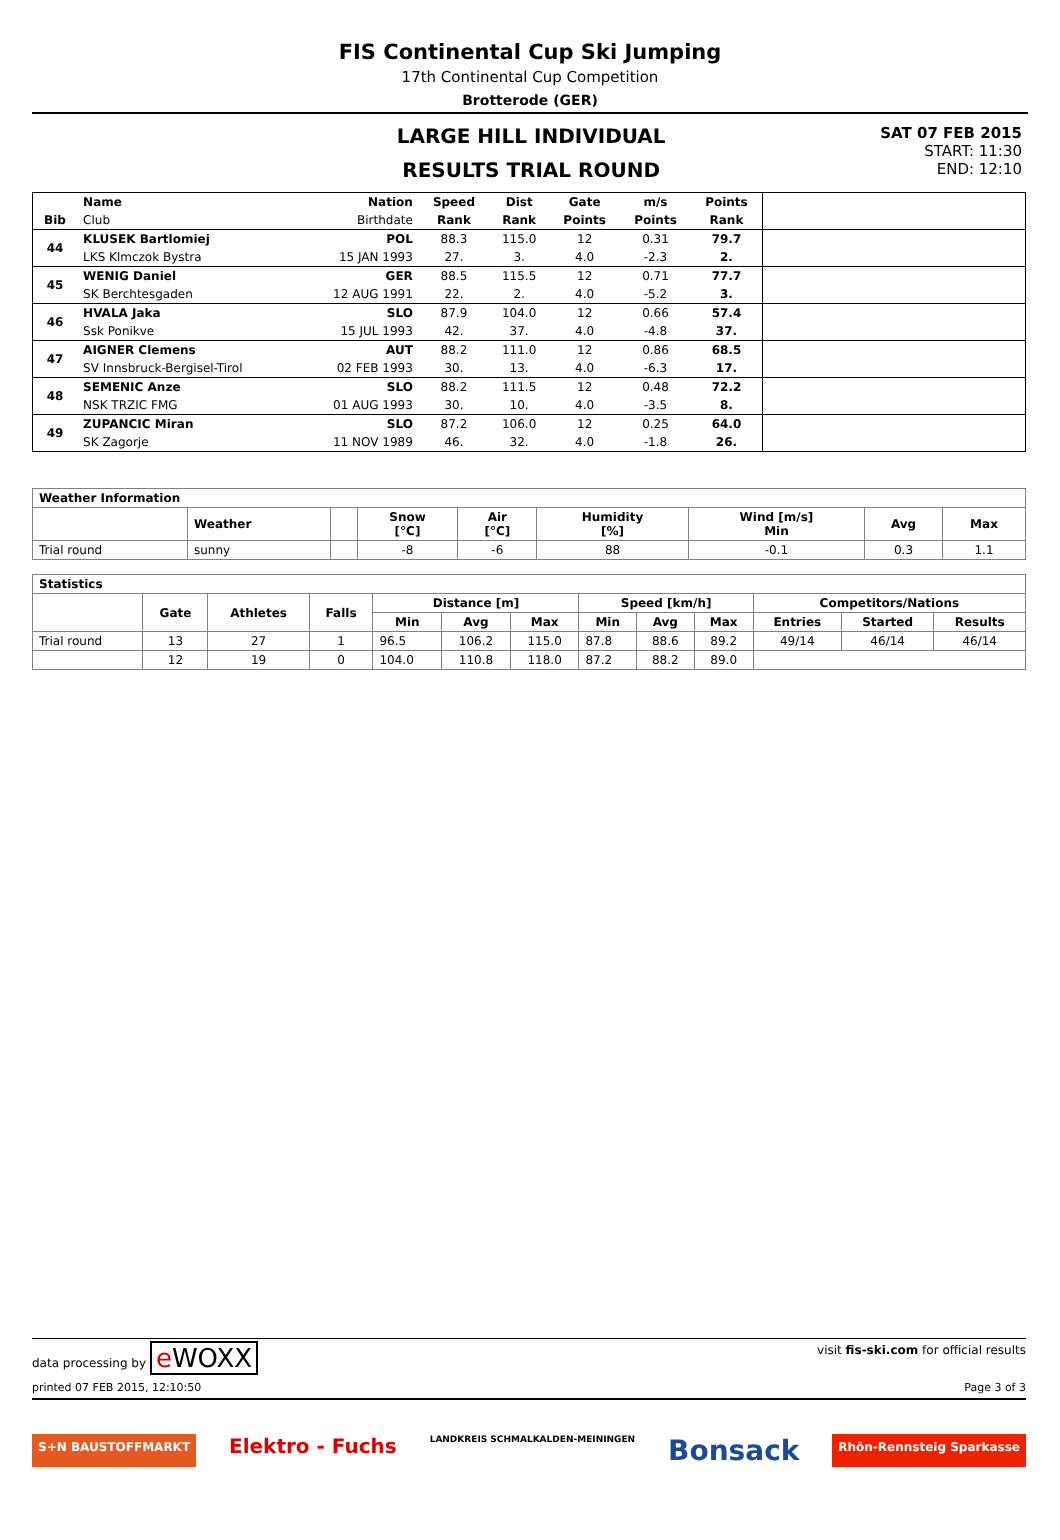FIS Continental Cup Ski Jumping
17th Continental Cup Competition
Brotterode (GER)
LARGE HILL INDIVIDUAL
RESULTS TRIAL ROUND
SAT 07 FEB 2015
START: 11:30
END: 12:10
| | Name | Nation | Speed | Dist | Gate | m/s | Points | |
| --- | --- | --- | --- | --- | --- | --- | --- | --- |
| Bib | Club | Birthdate | Rank | Rank | Points | Points | Rank | |
| 44 | KLUSEK Bartlomiej | POL | 88.3 | 115.0 | 12 | 0.31 | 79.7 | |
| | LKS Klmczok Bystra | 15 JAN 1993 | 27. | 3. | 4.0 | -2.3 | 2. | |
| 45 | WENIG Daniel | GER | 88.5 | 115.5 | 12 | 0.71 | 77.7 | |
| | SK Berchtesgaden | 12 AUG 1991 | 22. | 2. | 4.0 | -5.2 | 3. | |
| 46 | HVALA Jaka | SLO | 87.9 | 104.0 | 12 | 0.66 | 57.4 | |
| | Ssk Ponikve | 15 JUL 1993 | 42. | 37. | 4.0 | -4.8 | 37. | |
| 47 | AIGNER Clemens | AUT | 88.2 | 111.0 | 12 | 0.86 | 68.5 | |
| | SV Innsbruck-Bergisel-Tirol | 02 FEB 1993 | 30. | 13. | 4.0 | -6.3 | 17. | |
| 48 | SEMENIC Anze | SLO | 88.2 | 111.5 | 12 | 0.48 | 72.2 | |
| | NSK TRZIC FMG | 01 AUG 1993 | 30. | 10. | 4.0 | -3.5 | 8. | |
| 49 | ZUPANCIC Miran | SLO | 87.2 | 106.0 | 12 | 0.25 | 64.0 | |
| | SK Zagorje | 11 NOV 1989 | 46. | 32. | 4.0 | -1.8 | 26. | |
| Weather Information | | | | | | | | |
| --- | --- | --- | --- | --- | --- | --- | --- | --- |
| | Weather | | Snow [°C] | Air [°C] | Humidity [%] | Wind [m/s] Min | Avg | Max |
| Trial round | sunny | | -8 | -6 | 88 | -0.1 | 0.3 | 1.1 |
| Statistics | | | | | | | | | | | | |
| --- | --- | --- | --- | --- | --- | --- | --- | --- | --- | --- | --- | --- |
| | Gate | Athletes | Falls | Distance [m] | | | Speed [km/h] | | | Competitors/Nations | | |
| | | | | Min | Avg | Max | Min | Avg | Max | Entries | Started | Results |
| Trial round | 13 | 27 | 1 | 96.5 | 106.2 | 115.0 | 87.8 | 88.6 | 89.2 | 49/14 | 46/14 | 46/14 |
| | 12 | 19 | 0 | 104.0 | 110.8 | 118.0 | 87.2 | 88.2 | 89.0 | | | |
data processing by e WOXX visit fis-ski.com for official results
printed 07 FEB 2015, 12:10:50 Page 3 of 3
S+N BAUSTOFFMARKT Elektro - Fuchs LANDKREIS SCHMALKALDEN-MEININGEN Bonsack Rhön-Rennsteig Sparkasse